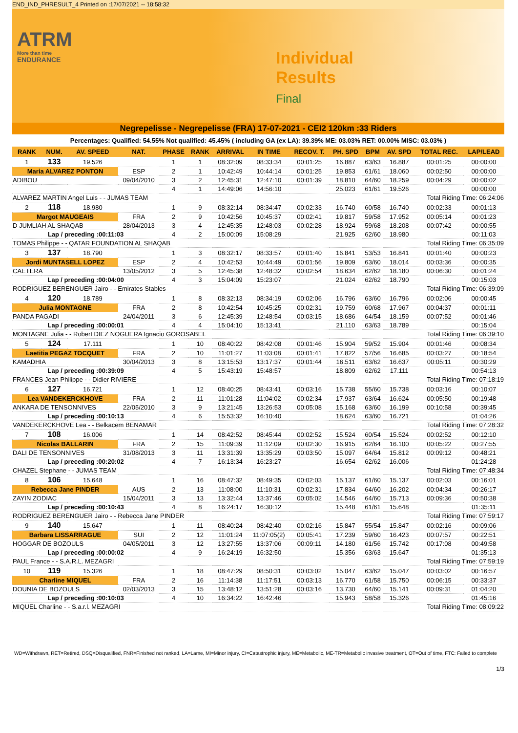END_IND_PHRESULT_4 Printed on :17/07/2021 -- 18:58:32
ATRM
More than time
ENDURANCE
Individual
Results
Final
Negrepelisse - Negrepelisse (FRA) 17-07-2021 - CEI2 120km :33 Riders
Percentages: Qualified: 54.55% Not qualified: 45.45% ( including GA (ex LA): 39.39% ME: 03.03% RET: 00.00% MISC: 03.03% )
| RANK | NUM. | AV. SPEED | NAT. | PHASE | RANK | ARRIVAL | IN TIME | RECOV. T. | PH. SPD | BPM | AV. SPD | TOTAL REC. | LAP/LEAD |
| --- | --- | --- | --- | --- | --- | --- | --- | --- | --- | --- | --- | --- | --- |
| 1 | 133 | 19.526 | | 1 | 1 | 08:32:09 | 08:33:34 | 00:01:25 | 16.887 | 63/63 | 16.887 | 00:01:25 | 00:00:00 |
| Maria ALVAREZ PONTON | | | ESP | 2 | 1 | 10:42:49 | 10:44:14 | 00:01:25 | 19.853 | 61/61 | 18.060 | 00:02:50 | 00:00:00 |
| ADIBOU | | | 09/04/2010 | 3 | 2 | 12:45:31 | 12:47:10 | 00:01:39 | 18.810 | 64/60 | 18.259 | 00:04:29 | 00:00:02 |
| | | | | 4 | 1 | 14:49:06 | 14:56:10 | | 25.023 | 61/61 | 19.526 | | 00:00:00 |
| ALVAREZ MARTIN Angel Luis - - JUMAS TEAM | | | | | | | | Total Riding Time: 06:24:06 | | | | | |
| 2 | 118 | 18.980 | | 1 | 9 | 08:32:14 | 08:34:47 | 00:02:33 | 16.740 | 60/58 | 16.740 | 00:02:33 | 00:01:13 |
| Margot MAUGEAIS | | | FRA | 2 | 9 | 10:42:56 | 10:45:37 | 00:02:41 | 19.817 | 59/58 | 17.952 | 00:05:14 | 00:01:23 |
| D JUMLIAH AL SHAQAB | | | 28/04/2013 | 3 | 4 | 12:45:35 | 12:48:03 | 00:02:28 | 18.924 | 59/68 | 18.208 | 00:07:42 | 00:00:55 |
| Lap / preceding :00:11:03 | | | | 4 | 2 | 15:00:09 | 15:08:29 | | 21.925 | 62/60 | 18.980 | | 00:11:03 |
| TOMAS Philippe - - QATAR FOUNDATION AL SHAQAB | | | | | | | | Total Riding Time: 06:35:09 | | | | | |
| 3 | 137 | 18.790 | | 1 | 3 | 08:32:17 | 08:33:57 | 00:01:40 | 16.841 | 53/53 | 16.841 | 00:01:40 | 00:00:23 |
| Jordi MUNTASELL LOPEZ | | | ESP | 2 | 4 | 10:42:53 | 10:44:49 | 00:01:56 | 19.809 | 63/60 | 18.014 | 00:03:36 | 00:00:35 |
| CAETERA | | | 13/05/2012 | 3 | 5 | 12:45:38 | 12:48:32 | 00:02:54 | 18.634 | 62/62 | 18.180 | 00:06:30 | 00:01:24 |
| Lap / preceding :00:04:00 | | | | 4 | 3 | 15:04:09 | 15:23:07 | | 21.024 | 62/62 | 18.790 | | 00:15:03 |
| RODRIGUEZ BERENGUER Jairo - - Emirates Stables | | | | | | | | Total Riding Time: 06:39:09 | | | | | |
| 4 | 120 | 18.789 | | 1 | 8 | 08:32:13 | 08:34:19 | 00:02:06 | 16.796 | 63/60 | 16.796 | 00:02:06 | 00:00:45 |
| Julia MONTAGNE | | | FRA | 2 | 8 | 10:42:54 | 10:45:25 | 00:02:31 | 19.759 | 60/68 | 17.967 | 00:04:37 | 00:01:11 |
| PANDA PAGADI | | | 24/04/2011 | 3 | 6 | 12:45:39 | 12:48:54 | 00:03:15 | 18.686 | 64/54 | 18.159 | 00:07:52 | 00:01:46 |
| Lap / preceding :00:00:01 | | | | 4 | 4 | 15:04:10 | 15:13:41 | | 21.110 | 63/63 | 18.789 | | 00:15:04 |
| MONTAGNE Julia - - Robert DIEZ NOGUERA Ignacio GOROSABEL | | | | | | | | Total Riding Time: 06:39:10 | | | | | |
| 5 | 124 | 17.111 | | 1 | 10 | 08:40:22 | 08:42:08 | 00:01:46 | 15.904 | 59/52 | 15.904 | 00:01:46 | 00:08:34 |
| Laetitia PEGAZ TOCQUET | | | FRA | 2 | 10 | 11:01:27 | 11:03:08 | 00:01:41 | 17.822 | 57/56 | 16.685 | 00:03:27 | 00:18:54 |
| KAMADHIA | | | 30/04/2013 | 3 | 8 | 13:15:53 | 13:17:37 | 00:01:44 | 16.511 | 63/62 | 16.637 | 00:05:11 | 00:30:29 |
| Lap / preceding :00:39:09 | | | | 4 | 5 | 15:43:19 | 15:48:57 | | 18.809 | 62/62 | 17.111 | | 00:54:13 |
| FRANCES Jean Philippe - - Didier RIVIERE | | | | | | | | Total Riding Time: 07:18:19 | | | | | |
| 6 | 127 | 16.721 | | 1 | 12 | 08:40:25 | 08:43:41 | 00:03:16 | 15.738 | 55/60 | 15.738 | 00:03:16 | 00:10:07 |
| Lea VANDEKERCKHOVE | | | FRA | 2 | 11 | 11:01:28 | 11:04:02 | 00:02:34 | 17.937 | 63/64 | 16.624 | 00:05:50 | 00:19:48 |
| ANKARA DE TENSONNIVES | | | 22/05/2010 | 3 | 9 | 13:21:45 | 13:26:53 | 00:05:08 | 15.168 | 63/60 | 16.199 | 00:10:58 | 00:39:45 |
| Lap / preceding :00:10:13 | | | | 4 | 6 | 15:53:32 | 16:10:40 | | 18.624 | 63/60 | 16.721 | | 01:04:26 |
| VANDEKERCKHOVE Lea - - Belkacem BENAMAR | | | | | | | | Total Riding Time: 07:28:32 | | | | | |
| 7 | 108 | 16.006 | | 1 | 14 | 08:42:52 | 08:45:44 | 00:02:52 | 15.524 | 60/54 | 15.524 | 00:02:52 | 00:12:10 |
| Nicolas BALLARIN | | | FRA | 2 | 15 | 11:09:39 | 11:12:09 | 00:02:30 | 16.915 | 62/64 | 16.100 | 00:05:22 | 00:27:55 |
| DALI DE TENSONNIVES | | | 31/08/2013 | 3 | 11 | 13:31:39 | 13:35:29 | 00:03:50 | 15.097 | 64/64 | 15.812 | 00:09:12 | 00:48:21 |
| Lap / preceding :00:20:02 | | | | 4 | 7 | 16:13:34 | 16:23:27 | | 16.654 | 62/62 | 16.006 | | 01:24:28 |
| CHAZEL Stephane - - JUMAS TEAM | | | | | | | | Total Riding Time: 07:48:34 | | | | | |
| 8 | 106 | 15.648 | | 1 | 16 | 08:47:32 | 08:49:35 | 00:02:03 | 15.137 | 61/60 | 15.137 | 00:02:03 | 00:16:01 |
| Rebecca Jane PINDER | | | AUS | 2 | 13 | 11:08:00 | 11:10:31 | 00:02:31 | 17.834 | 64/60 | 16.202 | 00:04:34 | 00:26:17 |
| ZAYIN ZODIAC | | | 15/04/2011 | 3 | 13 | 13:32:44 | 13:37:46 | 00:05:02 | 14.546 | 64/60 | 15.713 | 00:09:36 | 00:50:38 |
| Lap / preceding :00:10:43 | | | | 4 | 8 | 16:24:17 | 16:30:12 | | 15.448 | 61/61 | 15.648 | | 01:35:11 |
| RODRIGUEZ BERENGUER Jairo - - Rebecca Jane PINDER | | | | | | | | Total Riding Time: 07:59:17 | | | | | |
| 9 | 140 | 15.647 | | 1 | 11 | 08:40:24 | 08:42:40 | 00:02:16 | 15.847 | 55/54 | 15.847 | 00:02:16 | 00:09:06 |
| Barbara LISSARRAGUE | | | SUI | 2 | 12 | 11:01:24 | 11:07:05(2) | 00:05:41 | 17.239 | 59/60 | 16.423 | 00:07:57 | 00:22:51 |
| HOGGAR DE BOZOULS | | | 04/05/2011 | 3 | 12 | 13:27:55 | 13:37:06 | 00:09:11 | 14.180 | 61/56 | 15.742 | 00:17:08 | 00:49:58 |
| Lap / preceding :00:00:02 | | | | 4 | 9 | 16:24:19 | 16:32:50 | | 15.356 | 63/63 | 15.647 | | 01:35:13 |
| PAUL France - - S.A.R.L. MEZAGRI | | | | | | | | Total Riding Time: 07:59:19 | | | | | |
| 10 | 119 | 15.326 | | 1 | 18 | 08:47:29 | 08:50:31 | 00:03:02 | 15.047 | 63/62 | 15.047 | 00:03:02 | 00:16:57 |
| Charline MIQUEL | | | FRA | 2 | 16 | 11:14:38 | 11:17:51 | 00:03:13 | 16.770 | 61/58 | 15.750 | 00:06:15 | 00:33:37 |
| DOUNIA DE BOZOULS | | | 02/03/2013 | 3 | 15 | 13:48:12 | 13:51:28 | 00:03:16 | 13.730 | 64/60 | 15.141 | 00:09:31 | 01:04:20 |
| Lap / preceding :00:10:03 | | | | 4 | 10 | 16:34:22 | 16:42:46 | | 15.943 | 58/58 | 15.326 | | 01:45:16 |
| MIQUEL Charline - - S.a.r.l. MEZAGRI | | | | | | | | Total Riding Time: 08:09:22 | | | | | |
WD=Withdrawn, RET=Retired, DSQ=Disqualified, FNR=Finished not ranked, LA=Lame, MI=Minor injury, CI=Catastrophic injury, ME=Metabolic, ME-TR=Metabolic invasive treatment, OT=Out of time, FTC: Failed to complete
1/3